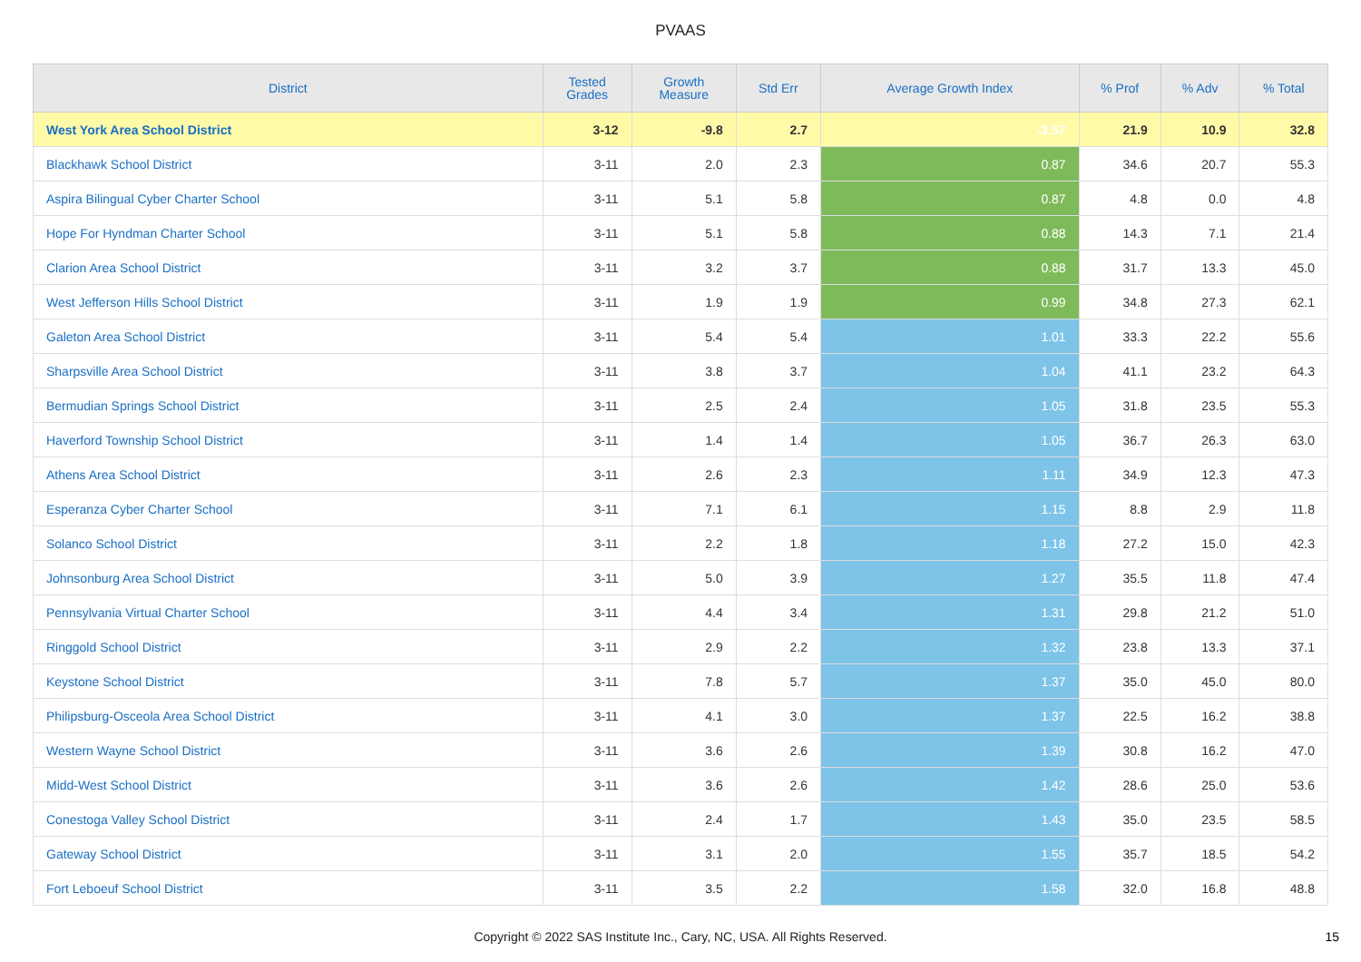PVAAS
| District | Tested Grades | Growth Measure | Std Err | Average Growth Index | % Prof | % Adv | % Total |
| --- | --- | --- | --- | --- | --- | --- | --- |
| West York Area School District | 3-12 | -9.8 | 2.7 | -3.57 | 21.9 | 10.9 | 32.8 |
| Blackhawk School District | 3-11 | 2.0 | 2.3 | 0.87 | 34.6 | 20.7 | 55.3 |
| Aspira Bilingual Cyber Charter School | 3-11 | 5.1 | 5.8 | 0.87 | 4.8 | 0.0 | 4.8 |
| Hope For Hyndman Charter School | 3-11 | 5.1 | 5.8 | 0.88 | 14.3 | 7.1 | 21.4 |
| Clarion Area School District | 3-11 | 3.2 | 3.7 | 0.88 | 31.7 | 13.3 | 45.0 |
| West Jefferson Hills School District | 3-11 | 1.9 | 1.9 | 0.99 | 34.8 | 27.3 | 62.1 |
| Galeton Area School District | 3-11 | 5.4 | 5.4 | 1.01 | 33.3 | 22.2 | 55.6 |
| Sharpsville Area School District | 3-11 | 3.8 | 3.7 | 1.04 | 41.1 | 23.2 | 64.3 |
| Bermudian Springs School District | 3-11 | 2.5 | 2.4 | 1.05 | 31.8 | 23.5 | 55.3 |
| Haverford Township School District | 3-11 | 1.4 | 1.4 | 1.05 | 36.7 | 26.3 | 63.0 |
| Athens Area School District | 3-11 | 2.6 | 2.3 | 1.11 | 34.9 | 12.3 | 47.3 |
| Esperanza Cyber Charter School | 3-11 | 7.1 | 6.1 | 1.15 | 8.8 | 2.9 | 11.8 |
| Solanco School District | 3-11 | 2.2 | 1.8 | 1.18 | 27.2 | 15.0 | 42.3 |
| Johnsonburg Area School District | 3-11 | 5.0 | 3.9 | 1.27 | 35.5 | 11.8 | 47.4 |
| Pennsylvania Virtual Charter School | 3-11 | 4.4 | 3.4 | 1.31 | 29.8 | 21.2 | 51.0 |
| Ringgold School District | 3-11 | 2.9 | 2.2 | 1.32 | 23.8 | 13.3 | 37.1 |
| Keystone School District | 3-11 | 7.8 | 5.7 | 1.37 | 35.0 | 45.0 | 80.0 |
| Philipsburg-Osceola Area School District | 3-11 | 4.1 | 3.0 | 1.37 | 22.5 | 16.2 | 38.8 |
| Western Wayne School District | 3-11 | 3.6 | 2.6 | 1.39 | 30.8 | 16.2 | 47.0 |
| Midd-West School District | 3-11 | 3.6 | 2.6 | 1.42 | 28.6 | 25.0 | 53.6 |
| Conestoga Valley School District | 3-11 | 2.4 | 1.7 | 1.43 | 35.0 | 23.5 | 58.5 |
| Gateway School District | 3-11 | 3.1 | 2.0 | 1.55 | 35.7 | 18.5 | 54.2 |
| Fort Leboeuf School District | 3-11 | 3.5 | 2.2 | 1.58 | 32.0 | 16.8 | 48.8 |
Copyright © 2022 SAS Institute Inc., Cary, NC, USA. All Rights Reserved.
15